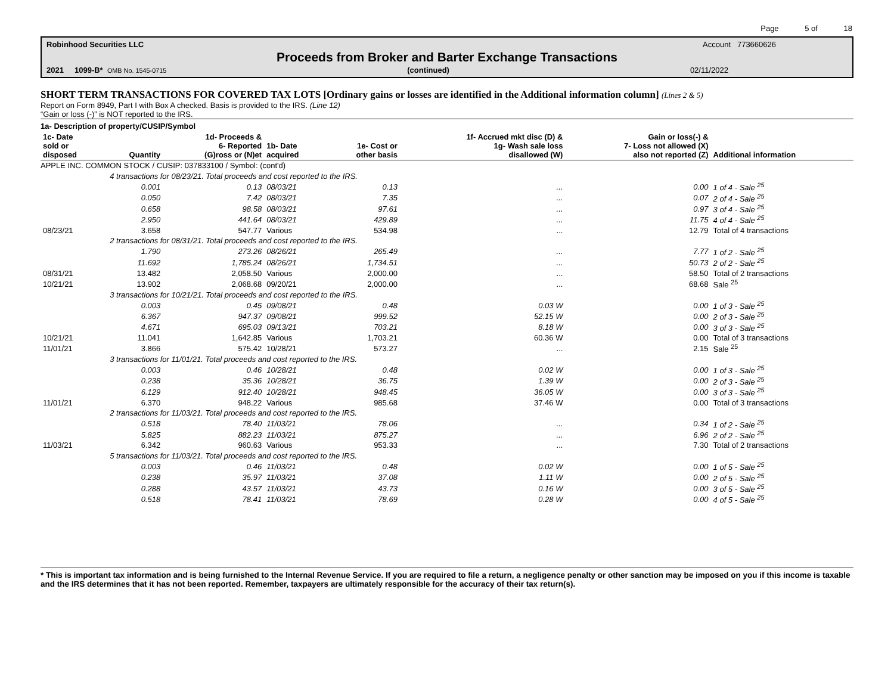Page 5 of 18
Robinhood Securities LLC Account 773660626
Proceeds from Broker and Barter Exchange Transactions
2021 1099-B* OMB No. 1545-0715 (continued) 02/11/2022
SHORT TERM TRANSACTIONS FOR COVERED TAX LOTS [Ordinary gains or losses are identified in the Additional information column] (Lines 2 & 5)
Report on Form 8949, Part I with Box A checked. Basis is provided to the IRS. (Line 12)
“Gain or loss (-)” is NOT reported to the IRS.
1a- Description of property/CUSIP/Symbol
| 1c- Date sold or disposed | Quantity | 1d- Proceeds & 6- Reported (G)ross or (N)et | 1b- Date acquired | 1e- Cost or other basis | 1f- Accrued mkt disc (D) & 1g- Wash sale loss disallowed (W) | Gain or loss(-) & 7- Loss not allowed (X) also not reported (Z) | Additional information |
| --- | --- | --- | --- | --- | --- | --- | --- |
| APPLE INC. COMMON STOCK / CUSIP: 037833100 / Symbol: (cont'd) | | | | | | | |
| | 4 transactions for 08/23/21. Total proceeds and cost reported to the IRS. | | | | | | |
| | 0.001 | 0.13 | 08/03/21 | 0.13 | ... | 0.00 | 1 of 4 - Sale <sup>25</sup> |
| | 0.050 | 7.42 | 08/03/21 | 7.35 | ... | 0.07 | 2 of 4 - Sale <sup>25</sup> |
| | 0.658 | 98.58 | 08/03/21 | 97.61 | ... | 0.97 | 3 of 4 - Sale <sup>25</sup> |
| | 2.950 | 441.64 | 08/03/21 | 429.89 | ... | 11.75 | 4 of 4 - Sale <sup>25</sup> |
| 08/23/21 | 3.658 | 547.77 | Various | 534.98 | ... | 12.79 | Total of 4 transactions |
| | 2 transactions for 08/31/21. Total proceeds and cost reported to the IRS. | | | | | | |
| | 1.790 | 273.26 | 08/26/21 | 265.49 | ... | 7.77 | 1 of 2 - Sale <sup>25</sup> |
| | 11.692 | 1,785.24 | 08/26/21 | 1,734.51 | ... | 50.73 | 2 of 2 - Sale <sup>25</sup> |
| 08/31/21 | 13.482 | 2,058.50 | Various | 2,000.00 | ... | 58.50 | Total of 2 transactions |
| 10/21/21 | 13.902 | 2,068.68 | 09/20/21 | 2,000.00 | ... | 68.68 | Sale <sup>25</sup> |
| | 3 transactions for 10/21/21. Total proceeds and cost reported to the IRS. | | | | | | |
| | 0.003 | 0.45 | 09/08/21 | 0.48 | 0.03 W | 0.00 | 1 of 3 - Sale <sup>25</sup> |
| | 6.367 | 947.37 | 09/08/21 | 999.52 | 52.15 W | 0.00 | 2 of 3 - Sale <sup>25</sup> |
| | 4.671 | 695.03 | 09/13/21 | 703.21 | 8.18 W | 0.00 | 3 of 3 - Sale <sup>25</sup> |
| 10/21/21 | 11.041 | 1,642.85 | Various | 1,703.21 | 60.36 W | 0.00 | Total of 3 transactions |
| 11/01/21 | 3.866 | 575.42 | 10/28/21 | 573.27 | ... | 2.15 | Sale <sup>25</sup> |
| | 3 transactions for 11/01/21. Total proceeds and cost reported to the IRS. | | | | | | |
| | 0.003 | 0.46 | 10/28/21 | 0.48 | 0.02 W | 0.00 | 1 of 3 - Sale <sup>25</sup> |
| | 0.238 | 35.36 | 10/28/21 | 36.75 | 1.39 W | 0.00 | 2 of 3 - Sale <sup>25</sup> |
| | 6.129 | 912.40 | 10/28/21 | 948.45 | 36.05 W | 0.00 | 3 of 3 - Sale <sup>25</sup> |
| 11/01/21 | 6.370 | 948.22 | Various | 985.68 | 37.46 W | 0.00 | Total of 3 transactions |
| | 2 transactions for 11/03/21. Total proceeds and cost reported to the IRS. | | | | | | |
| | 0.518 | 78.40 | 11/03/21 | 78.06 | ... | 0.34 | 1 of 2 - Sale <sup>25</sup> |
| | 5.825 | 882.23 | 11/03/21 | 875.27 | ... | 6.96 | 2 of 2 - Sale <sup>25</sup> |
| 11/03/21 | 6.342 | 960.63 | Various | 953.33 | ... | 7.30 | Total of 2 transactions |
| | 5 transactions for 11/03/21. Total proceeds and cost reported to the IRS. | | | | | | |
| | 0.003 | 0.46 | 11/03/21 | 0.48 | 0.02 W | 0.00 | 1 of 5 - Sale <sup>25</sup> |
| | 0.238 | 35.97 | 11/03/21 | 37.08 | 1.11 W | 0.00 | 2 of 5 - Sale <sup>25</sup> |
| | 0.288 | 43.57 | 11/03/21 | 43.73 | 0.16 W | 0.00 | 3 of 5 - Sale <sup>25</sup> |
| | 0.518 | 78.41 | 11/03/21 | 78.69 | 0.28 W | 0.00 | 4 of 5 - Sale <sup>25</sup> |
* This is important tax information and is being furnished to the Internal Revenue Service. If you are required to file a return, a negligence penalty or other sanction may be imposed on you if this income is taxable and the IRS determines that it has not been reported. Remember, taxpayers are ultimately responsible for the accuracy of their tax return(s).